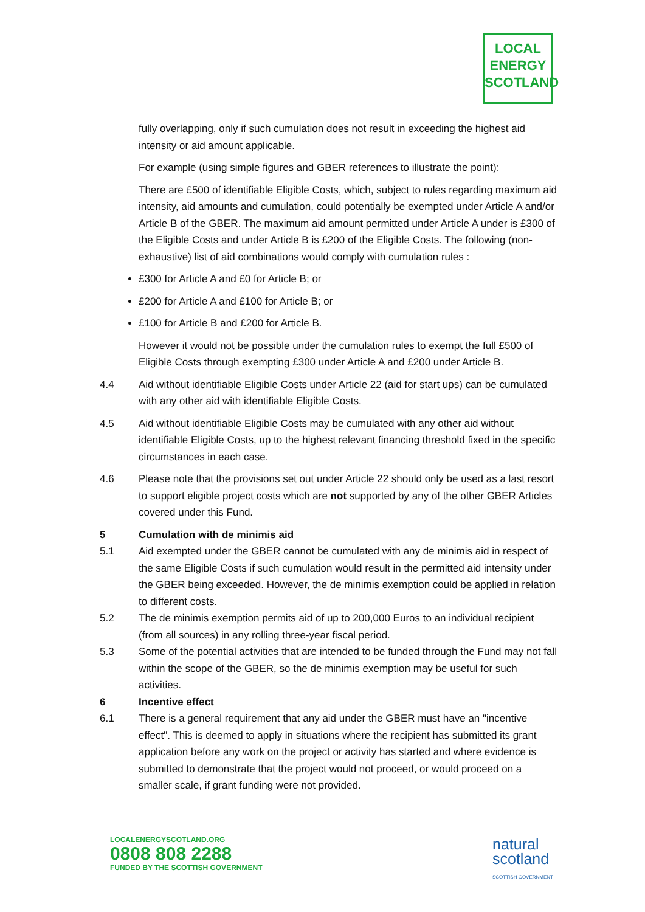LOCAL
ENERGY
SCOTLAND
fully overlapping, only if such cumulation does not result in exceeding the highest aid intensity or aid amount applicable.
For example (using simple figures and GBER references to illustrate the point):
There are £500 of identifiable Eligible Costs, which, subject to rules regarding maximum aid intensity, aid amounts and cumulation, could potentially be exempted under Article A and/or Article B of the GBER. The maximum aid amount permitted under Article A under is £300 of the Eligible Costs and under Article B is £200 of the Eligible Costs. The following (non-exhaustive) list of aid combinations would comply with cumulation rules :
£300 for Article A and £0 for Article B; or
£200 for Article A and £100 for Article B; or
£100 for Article B and £200 for Article B.
However it would not be possible under the cumulation rules to exempt the full £500 of Eligible Costs through exempting £300 under Article A and £200 under Article B.
4.4 Aid without identifiable Eligible Costs under Article 22 (aid for start ups) can be cumulated with any other aid with identifiable Eligible Costs.
4.5 Aid without identifiable Eligible Costs may be cumulated with any other aid without identifiable Eligible Costs, up to the highest relevant financing threshold fixed in the specific circumstances in each case.
4.6 Please note that the provisions set out under Article 22 should only be used as a last resort to support eligible project costs which are not supported by any of the other GBER Articles covered under this Fund.
5 Cumulation with de minimis aid
5.1 Aid exempted under the GBER cannot be cumulated with any de minimis aid in respect of the same Eligible Costs if such cumulation would result in the permitted aid intensity under the GBER being exceeded. However, the de minimis exemption could be applied in relation to different costs.
5.2 The de minimis exemption permits aid of up to 200,000 Euros to an individual recipient (from all sources) in any rolling three-year fiscal period.
5.3 Some of the potential activities that are intended to be funded through the Fund may not fall within the scope of the GBER, so the de minimis exemption may be useful for such activities.
6 Incentive effect
6.1 There is a general requirement that any aid under the GBER must have an "incentive effect". This is deemed to apply in situations where the recipient has submitted its grant application before any work on the project or activity has started and where evidence is submitted to demonstrate that the project would not proceed, or would proceed on a smaller scale, if grant funding were not provided.
LOCALENERGYSCOTLAND.ORG
0808 808 2288
FUNDED BY THE SCOTTISH GOVERNMENT
natural
scotland
SCOTTISH GOVERNMENT